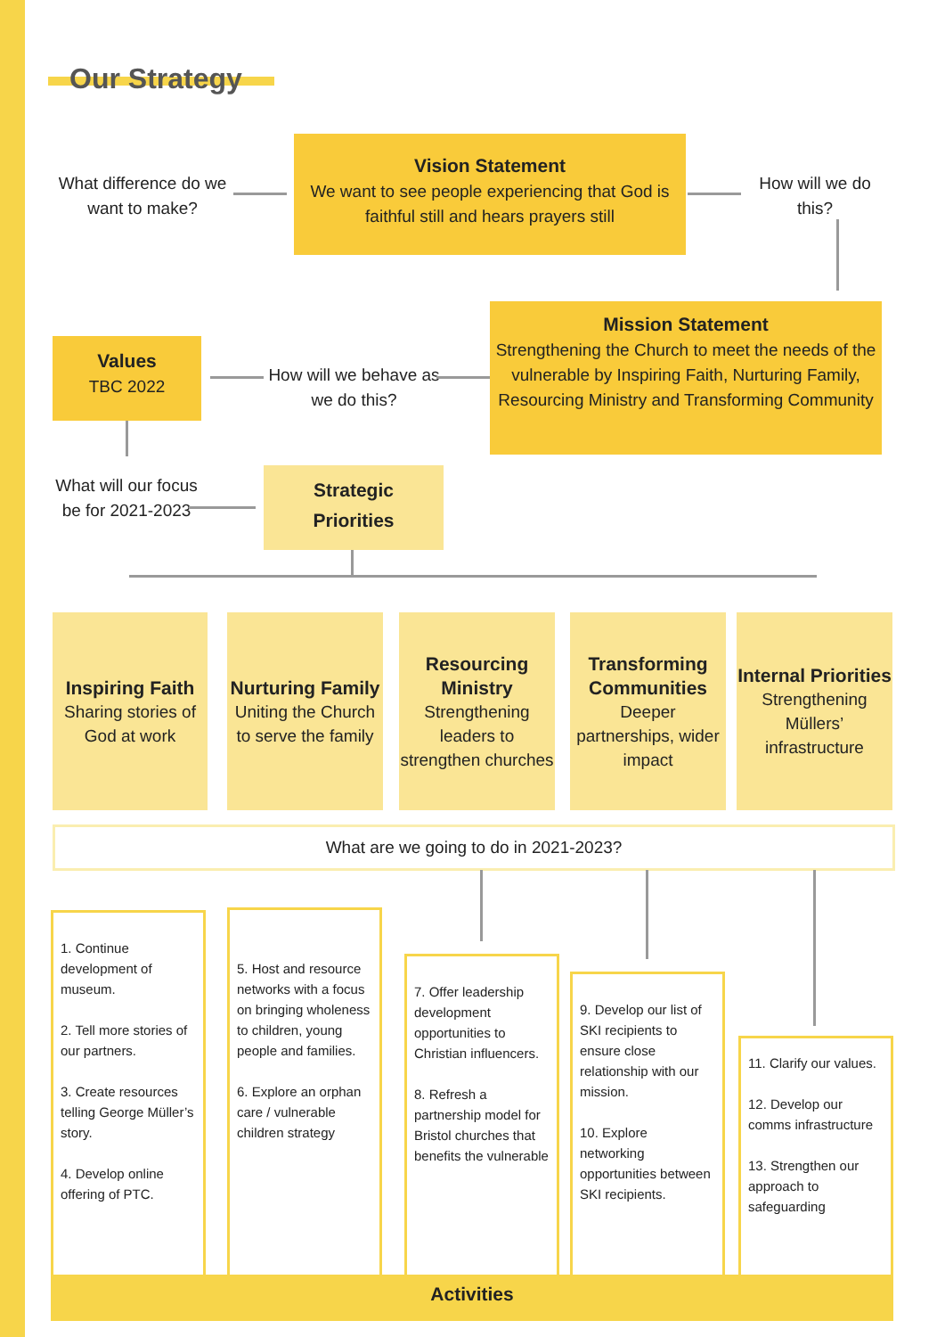Our Strategy
What difference do we want to make?
Vision Statement
We want to see people experiencing that God is faithful still and hears prayers still
How will we do this?
Mission Statement
Strengthening the Church to meet the needs of the vulnerable by Inspiring Faith, Nurturing Family, Resourcing Ministry and Transforming Community
Values
TBC 2022
How will we behave as we do this?
What will our focus be for 2021-2023
Strategic
Priorities
Inspiring Faith
Sharing stories of God at work
Nurturing Family
Uniting the Church to serve the family
Resourcing Ministry
Strengthening leaders to strengthen churches
Transforming Communities
Deeper partnerships, wider impact
Internal Priorities
Strengthening Müllers’ infrastructure
What are we going to do in 2021-2023?
1. Continue development of museum.
2. Tell more stories of our partners.
3. Create resources telling George Müller’s story.
4. Develop online offering of PTC.
5. Host and resource networks with a focus on bringing wholeness to children, young people and families.
6. Explore an orphan care / vulnerable children strategy
7. Offer leadership development opportunities to Christian influencers.
8. Refresh a partnership model for Bristol churches that benefits the vulnerable
9. Develop our list of SKI recipients to ensure close relationship with our mission.
10. Explore networking opportunities between SKI recipients.
11. Clarify our values.
12. Develop our comms infrastructure
13. Strengthen our approach to safeguarding
Activities